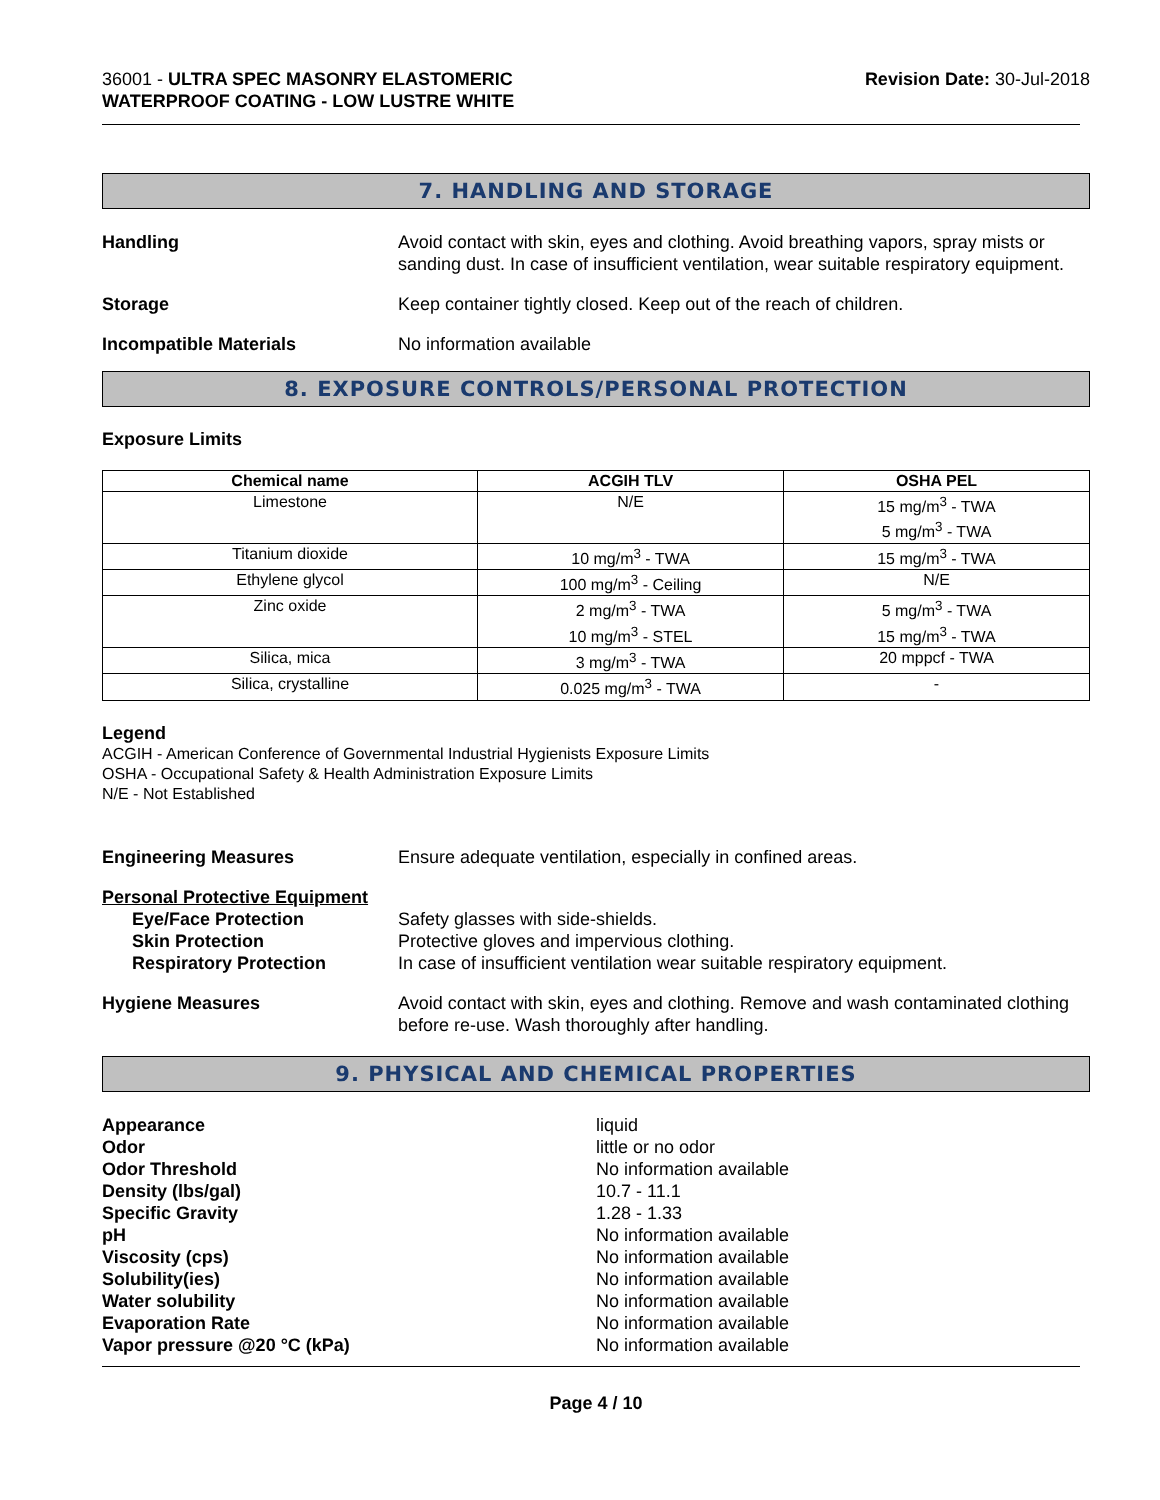36001 - ULTRA SPEC MASONRY ELASTOMERIC
WATERPROOF COATING - LOW LUSTRE WHITE
Revision Date: 30-Jul-2018
7. HANDLING AND STORAGE
Handling Avoid contact with skin, eyes and clothing. Avoid breathing vapors, spray mists or sanding dust. In case of insufficient ventilation, wear suitable respiratory equipment.
Storage Keep container tightly closed. Keep out of the reach of children.
Incompatible Materials No information available
8. EXPOSURE CONTROLS/PERSONAL PROTECTION
Exposure Limits
| Chemical name | ACGIH TLV | OSHA PEL |
| --- | --- | --- |
| Limestone | N/E | 15 mg/m<sup>3</sup> - TWA 5 mg/m<sup>3</sup> - TWA |
| Titanium dioxide | 10 mg/m<sup>3</sup> - TWA | 15 mg/m<sup>3</sup> - TWA |
| Ethylene glycol | 100 mg/m<sup>3</sup> - Ceiling | N/E |
| Zinc oxide | 2 mg/m<sup>3</sup> - TWA 10 mg/m<sup>3</sup> - STEL | 5 mg/m<sup>3</sup> - TWA 15 mg/m<sup>3</sup> - TWA |
| Silica, mica | 3 mg/m<sup>3</sup> - TWA | 20 mppcf - TWA |
| Silica, crystalline | 0.025 mg/m<sup>3</sup> - TWA | - |
Legend
ACGIH - American Conference of Governmental Industrial Hygienists Exposure Limits
OSHA - Occupational Safety & Health Administration Exposure Limits
N/E - Not Established
Engineering Measures Ensure adequate ventilation, especially in confined areas.
Personal Protective Equipment
Eye/Face Protection Safety glasses with side-shields.
Skin Protection Protective gloves and impervious clothing.
Respiratory Protection In case of insufficient ventilation wear suitable respiratory equipment.
Hygiene Measures Avoid contact with skin, eyes and clothing. Remove and wash contaminated clothing before re-use. Wash thoroughly after handling.
9. PHYSICAL AND CHEMICAL PROPERTIES
Appearance liquid
Odor little or no odor
Odor Threshold No information available
Density (lbs/gal) 10.7 - 11.1
Specific Gravity 1.28 - 1.33
pH No information available
Viscosity (cps) No information available
Solubility(ies) No information available
Water solubility No information available
Evaporation Rate No information available
Vapor pressure @20 °C (kPa) No information available
Page 4 / 10